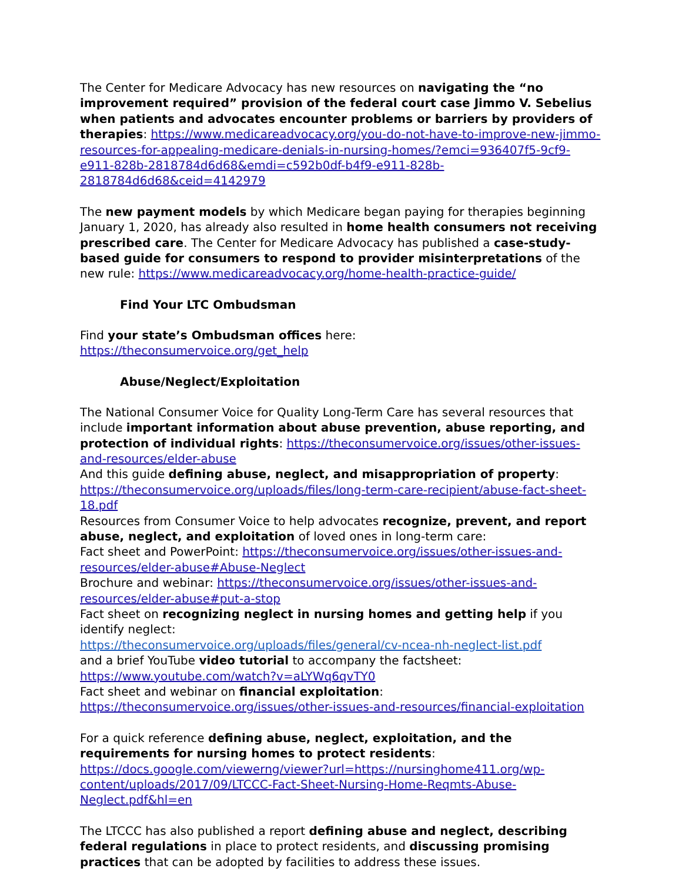The Center for Medicare Advocacy has new resources on navigating the “no improvement required” provision of the federal court case Jimmo V. Sebelius when patients and advocates encounter problems or barriers by providers of therapies: https://www.medicareadvocacy.org/you-do-not-have-to-improve-new-jimmo-resources-for-appealing-medicare-denials-in-nursing-homes/?emci=936407f5-9cf9-e911-828b-2818784d6d68&emdi=c592b0df-b4f9-e911-828b-2818784d6d68&ceid=4142979
The new payment models by which Medicare began paying for therapies beginning January 1, 2020, has already also resulted in home health consumers not receiving prescribed care. The Center for Medicare Advocacy has published a case-study-based guide for consumers to respond to provider misinterpretations of the new rule: https://www.medicareadvocacy.org/home-health-practice-guide/
Find Your LTC Ombudsman
Find your state’s Ombudsman offices here:
https://theconsumervoice.org/get_help
Abuse/Neglect/Exploitation
The National Consumer Voice for Quality Long-Term Care has several resources that include important information about abuse prevention, abuse reporting, and protection of individual rights: https://theconsumervoice.org/issues/other-issues-and-resources/elder-abuse
And this guide defining abuse, neglect, and misappropriation of property:
https://theconsumervoice.org/uploads/files/long-term-care-recipient/abuse-fact-sheet-18.pdf
Resources from Consumer Voice to help advocates recognize, prevent, and report abuse, neglect, and exploitation of loved ones in long-term care:
Fact sheet and PowerPoint: https://theconsumervoice.org/issues/other-issues-and-resources/elder-abuse#Abuse-Neglect
Brochure and webinar: https://theconsumervoice.org/issues/other-issues-and-resources/elder-abuse#put-a-stop
Fact sheet on recognizing neglect in nursing homes and getting help if you identify neglect:
https://theconsumervoice.org/uploads/files/general/cv-ncea-nh-neglect-list.pdf
and a brief YouTube video tutorial to accompany the factsheet:
https://www.youtube.com/watch?v=aLYWq6qvTY0
Fact sheet and webinar on financial exploitation: https://theconsumervoice.org/issues/other-issues-and-resources/financial-exploitation
For a quick reference defining abuse, neglect, exploitation, and the requirements for nursing homes to protect residents:
https://docs.google.com/viewerng/viewer?url=https://nursinghome411.org/wp-content/uploads/2017/09/LTCCC-Fact-Sheet-Nursing-Home-Reqmts-Abuse-Neglect.pdf&hl=en
The LTCCC has also published a report defining abuse and neglect, describing federal regulations in place to protect residents, and discussing promising practices that can be adopted by facilities to address these issues.